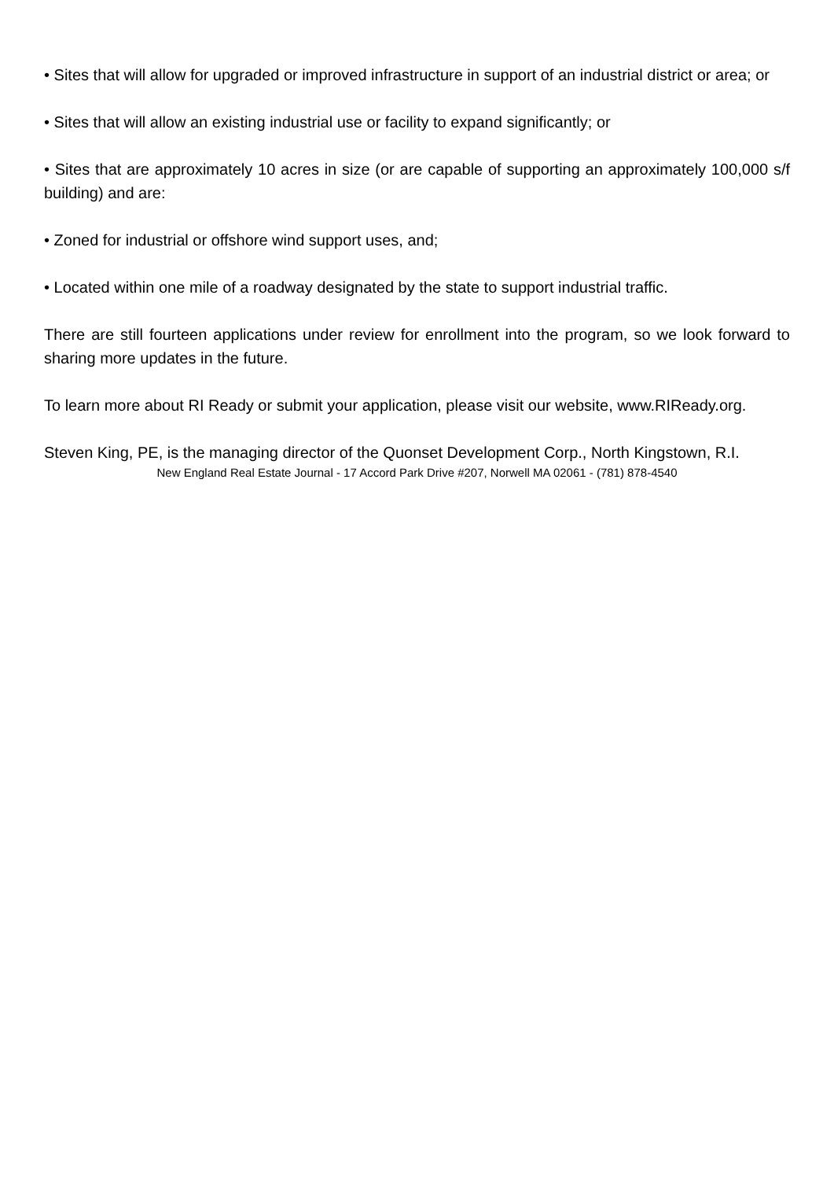• Sites that will allow for upgraded or improved infrastructure in support of an industrial district or area; or
• Sites that will allow an existing industrial use or facility to expand significantly; or
• Sites that are approximately 10 acres in size (or are capable of supporting an approximately 100,000 s/f building) and are:
• Zoned for industrial or offshore wind support uses, and;
• Located within one mile of a roadway designated by the state to support industrial traffic.
There are still fourteen applications under review for enrollment into the program, so we look forward to sharing more updates in the future.
To learn more about RI Ready or submit your application, please visit our website, www.RIReady.org.
Steven King, PE, is the managing director of the Quonset Development Corp., North Kingstown, R.I.
New England Real Estate Journal - 17 Accord Park Drive #207, Norwell MA 02061 - (781) 878-4540